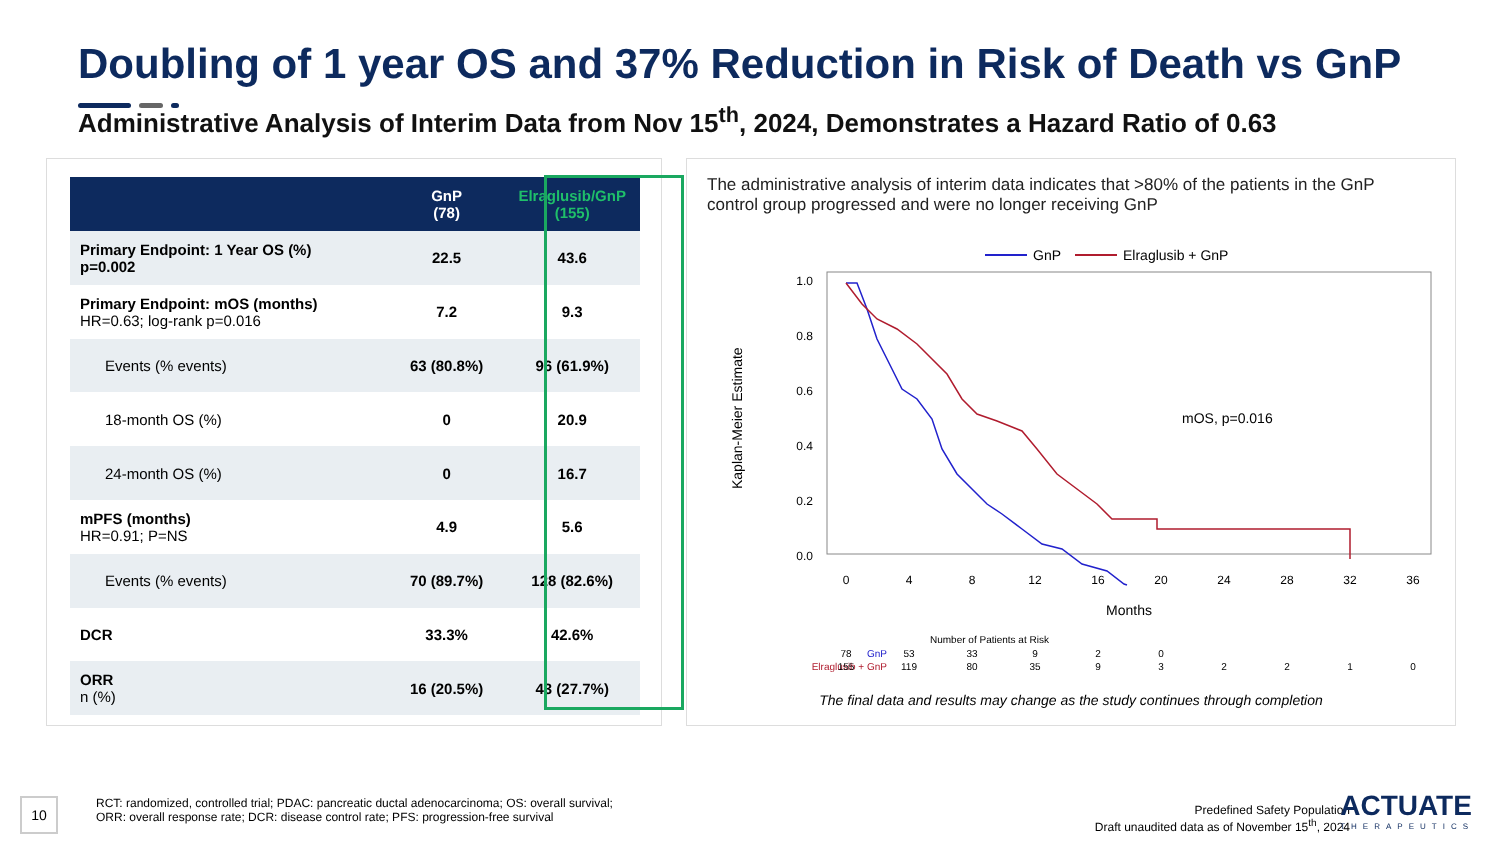Doubling of 1 year OS and 37% Reduction in Risk of Death vs GnP
Administrative Analysis of Interim Data from Nov 15<sup>th</sup>, 2024, Demonstrates a Hazard Ratio of 0.63
| | GnP (78) | Elraglusib/GnP (155) |
| --- | --- | --- |
| Primary Endpoint: 1 Year OS (%) p=0.002 | 22.5 | 43.6 |
| Primary Endpoint: mOS (months) HR=0.63; log-rank p=0.016 | 7.2 | 9.3 |
| Events (% events) | 63 (80.8%) | 96 (61.9%) |
| 18-month OS (%) | 0 | 20.9 |
| 24-month OS (%) | 0 | 16.7 |
| mPFS (months) HR=0.91; P=NS | 4.9 | 5.6 |
| Events (% events) | 70 (89.7%) | 128 (82.6%) |
| DCR | 33.3% | 42.6% |
| ORR n (%) | 16 (20.5%) | 43 (27.7%) |
The administrative analysis of interim data indicates that >80% of the patients in the GnP control group progressed and were no longer receiving GnP
GnP
Elraglusib + GnP
Kaplan-Meier Estimate
1.0
0.8
0.6
0.4
0.2
0.0
0
4
8
12
16
20
24
28
32
36
Months
mOS, p=0.016
Number of Patients at Risk
GnP
78
53
33
9
2
0
Elraglusib + GnP
155
119
80
35
9
3
2
2
1
0
The final data and results may change as the study continues through completion
10
RCT: randomized, controlled trial; PDAC: pancreatic ductal adenocarcinoma; OS: overall survival;
ORR: overall response rate; DCR: disease control rate; PFS: progression-free survival
Predefined Safety Population
Draft unaudited data as of November 15<sup>th</sup>, 2024
ACTUATE
THERAPEUTICS